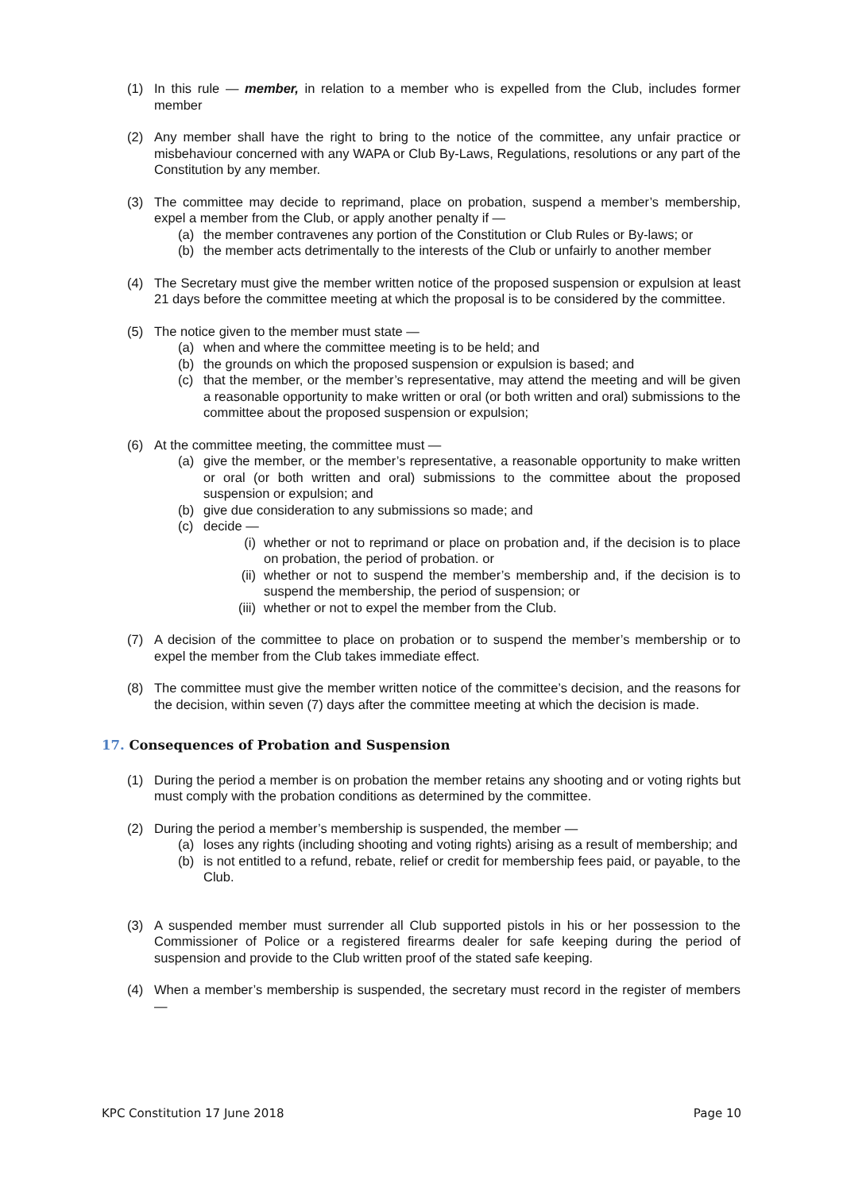(1) In this rule — member, in relation to a member who is expelled from the Club, includes former member
(2) Any member shall have the right to bring to the notice of the committee, any unfair practice or misbehaviour concerned with any WAPA or Club By-Laws, Regulations, resolutions or any part of the Constitution by any member.
(3) The committee may decide to reprimand, place on probation, suspend a member’s membership, expel a member from the Club, or apply another penalty if —
(a) the member contravenes any portion of the Constitution or Club Rules or By-laws; or
(b) the member acts detrimentally to the interests of the Club or unfairly to another member
(4) The Secretary must give the member written notice of the proposed suspension or expulsion at least 21 days before the committee meeting at which the proposal is to be considered by the committee.
(5) The notice given to the member must state —
(a) when and where the committee meeting is to be held; and
(b) the grounds on which the proposed suspension or expulsion is based; and
(c) that the member, or the member’s representative, may attend the meeting and will be given a reasonable opportunity to make written or oral (or both written and oral) submissions to the committee about the proposed suspension or expulsion;
(6) At the committee meeting, the committee must —
(a) give the member, or the member’s representative, a reasonable opportunity to make written or oral (or both written and oral) submissions to the committee about the proposed suspension or expulsion; and
(b) give due consideration to any submissions so made; and
(c) decide —
(i) whether or not to reprimand or place on probation and, if the decision is to place on probation, the period of probation. or
(ii)
whether or not to suspend the member’s membership and, if the decision is to suspend the membership, the period of suspension; or
(iii)
whether or not to expel the member from the Club.
(7) A decision of the committee to place on probation or to suspend the member’s membership or to expel the member from the Club takes immediate effect.
(8) The committee must give the member written notice of the committee’s decision, and the reasons for the decision, within seven (7) days after the committee meeting at which the decision is made.
17. Consequences of Probation and Suspension
(1) During the period a member is on probation the member retains any shooting and or voting rights but must comply with the probation conditions as determined by the committee.
(2) During the period a member’s membership is suspended, the member —
(a) loses any rights (including shooting and voting rights) arising as a result of membership; and
(b) is not entitled to a refund, rebate, relief or credit for membership fees paid, or payable, to the Club.
(3) A suspended member must surrender all Club supported pistols in his or her possession to the Commissioner of Police or a registered firearms dealer for safe keeping during the period of suspension and provide to the Club written proof of the stated safe keeping.
(4) When a member’s membership is suspended, the secretary must record in the register of members —
KPC Constitution 17 June 2018 Page 10